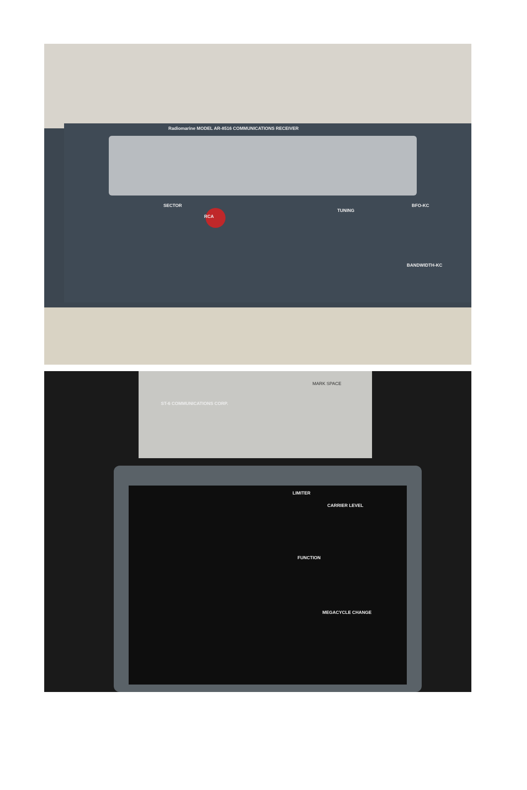Radiomarine MODEL AR-8516 COMMUNICATIONS RECEIVER
RCA
SECTOR
TUNING
BFO-KC
BANDWIDTH-KC
ST-6 COMMUNICATIONS CORP.
MARK SPACE
LIMITER
CARRIER LEVEL
FUNCTION
MEGACYCLE CHANGE